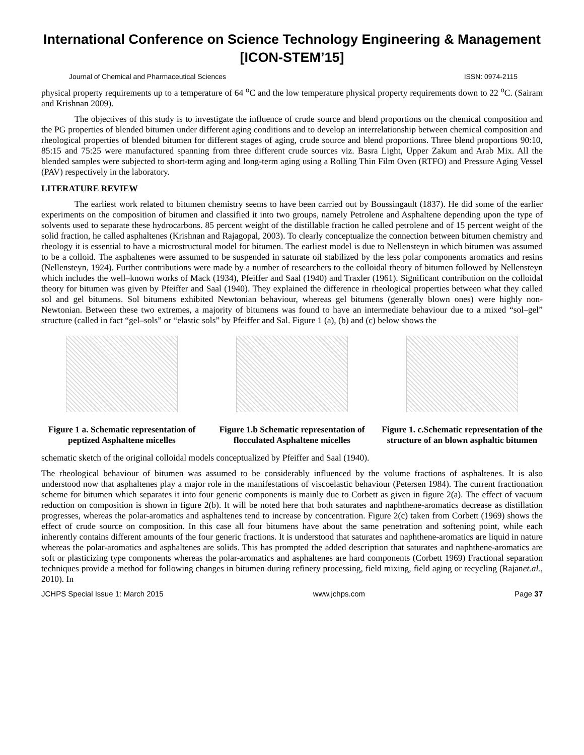International Conference on Science Technology Engineering & Management [ICON-STEM’15]
Journal of Chemical and Pharmaceutical Sciences ISSN: 0974-2115
physical property requirements up to a temperature of 64 <sup>o</sup>C and the low temperature physical property requirements down to 22 <sup>o</sup>C. (Sairam and Krishnan 2009).
The objectives of this study is to investigate the influence of crude source and blend proportions on the chemical composition and the PG properties of blended bitumen under different aging conditions and to develop an interrelationship between chemical composition and rheological properties of blended bitumen for different stages of aging, crude source and blend proportions. Three blend proportions 90:10, 85:15 and 75:25 were manufactured spanning from three different crude sources viz. Basra Light, Upper Zakum and Arab Mix. All the blended samples were subjected to short-term aging and long-term aging using a Rolling Thin Film Oven (RTFO) and Pressure Aging Vessel (PAV) respectively in the laboratory.
LITERATURE REVIEW
The earliest work related to bitumen chemistry seems to have been carried out by Boussingault (1837). He did some of the earlier experiments on the composition of bitumen and classified it into two groups, namely Petrolene and Asphaltene depending upon the type of solvents used to separate these hydrocarbons. 85 percent weight of the distillable fraction he called petrolene and of 15 percent weight of the solid fraction, he called asphaltenes (Krishnan and Rajagopal, 2003). To clearly conceptualize the connection between bitumen chemistry and rheology it is essential to have a microstructural model for bitumen. The earliest model is due to Nellensteyn in which bitumen was assumed to be a colloid. The asphaltenes were assumed to be suspended in saturate oil stabilized by the less polar components aromatics and resins (Nellensteyn, 1924). Further contributions were made by a number of researchers to the colloidal theory of bitumen followed by Nellensteyn which includes the well–known works of Mack (1934), Pfeiffer and Saal (1940) and Traxler (1961). Significant contribution on the colloidal theory for bitumen was given by Pfeiffer and Saal (1940). They explained the difference in rheological properties between what they called sol and gel bitumens. Sol bitumens exhibited Newtonian behaviour, whereas gel bitumens (generally blown ones) were highly non-Newtonian. Between these two extremes, a majority of bitumens was found to have an intermediate behaviour due to a mixed “sol–gel” structure (called in fact “gel–sols” or “elastic sols” by Pfeiffer and Sal. Figure 1 (a), (b) and (c) below shows the
Figure 1 a. Schematic representation of peptized Asphaltene micelles
Figure 1.b Schematic representation of flocculated Asphaltene micelles
Figure 1. c.Schematic representation of the structure of an blown asphaltic bitumen
schematic sketch of the original colloidal models conceptualized by Pfeiffer and Saal (1940).
The rheological behaviour of bitumen was assumed to be considerably influenced by the volume fractions of asphaltenes. It is also understood now that asphaltenes play a major role in the manifestations of viscoelastic behaviour (Petersen 1984). The current fractionation scheme for bitumen which separates it into four generic components is mainly due to Corbett as given in figure 2(a). The effect of vacuum reduction on composition is shown in figure 2(b). It will be noted here that both saturates and naphthene-aromatics decrease as distillation progresses, whereas the polar-aromatics and asphaltenes tend to increase by concentration. Figure 2(c) taken from Corbett (1969) shows the effect of crude source on composition. In this case all four bitumens have about the same penetration and softening point, while each inherently contains different amounts of the four generic fractions. It is understood that saturates and naphthene-aromatics are liquid in nature whereas the polar-aromatics and asphaltenes are solids. This has prompted the added description that saturates and naphthene-aromatics are soft or plasticizing type components whereas the polar-aromatics and asphaltenes are hard components (Corbett 1969) Fractional separation techniques provide a method for following changes in bitumen during refinery processing, field mixing, field aging or recycling (Rajanet.al., 2010). In
JCHPS Special Issue 1: March 2015 www.jchps.com Page 37